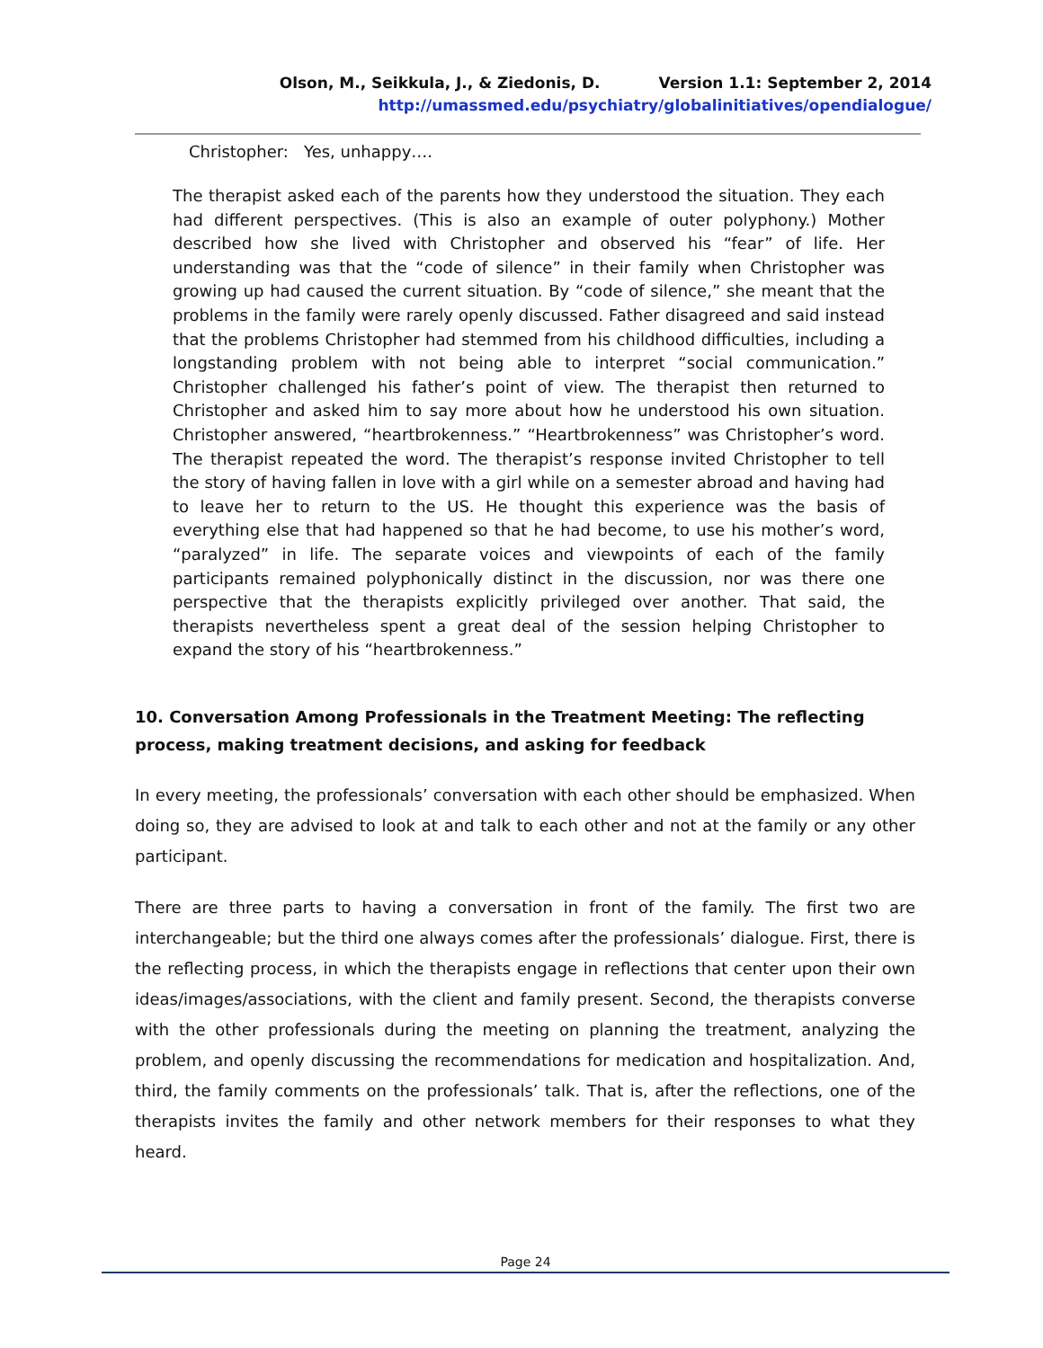Olson, M., Seikkula, J., & Ziedonis, D. Version 1.1: September 2, 2014
http://umassmed.edu/psychiatry/globalinitiatives/opendialogue/
Christopher: Yes, unhappy….
The therapist asked each of the parents how they understood the situation. They each had different perspectives. (This is also an example of outer polyphony.) Mother described how she lived with Christopher and observed his “fear” of life. Her understanding was that the “code of silence” in their family when Christopher was growing up had caused the current situation. By “code of silence,” she meant that the problems in the family were rarely openly discussed. Father disagreed and said instead that the problems Christopher had stemmed from his childhood difficulties, including a longstanding problem with not being able to interpret “social communication.” Christopher challenged his father’s point of view. The therapist then returned to Christopher and asked him to say more about how he understood his own situation. Christopher answered, “heartbrokenness.” “Heartbrokenness” was Christopher’s word. The therapist repeated the word. The therapist’s response invited Christopher to tell the story of having fallen in love with a girl while on a semester abroad and having had to leave her to return to the US. He thought this experience was the basis of everything else that had happened so that he had become, to use his mother’s word, “paralyzed” in life. The separate voices and viewpoints of each of the family participants remained polyphonically distinct in the discussion, nor was there one perspective that the therapists explicitly privileged over another. That said, the therapists nevertheless spent a great deal of the session helping Christopher to expand the story of his “heartbrokenness.”
10. Conversation Among Professionals in the Treatment Meeting: The reflecting process, making treatment decisions, and asking for feedback
In every meeting, the professionals’ conversation with each other should be emphasized. When doing so, they are advised to look at and talk to each other and not at the family or any other participant.
There are three parts to having a conversation in front of the family. The first two are interchangeable; but the third one always comes after the professionals’ dialogue. First, there is the reflecting process, in which the therapists engage in reflections that center upon their own ideas/images/associations, with the client and family present. Second, the therapists converse with the other professionals during the meeting on planning the treatment, analyzing the problem, and openly discussing the recommendations for medication and hospitalization. And, third, the family comments on the professionals’ talk. That is, after the reflections, one of the therapists invites the family and other network members for their responses to what they heard.
Page 24